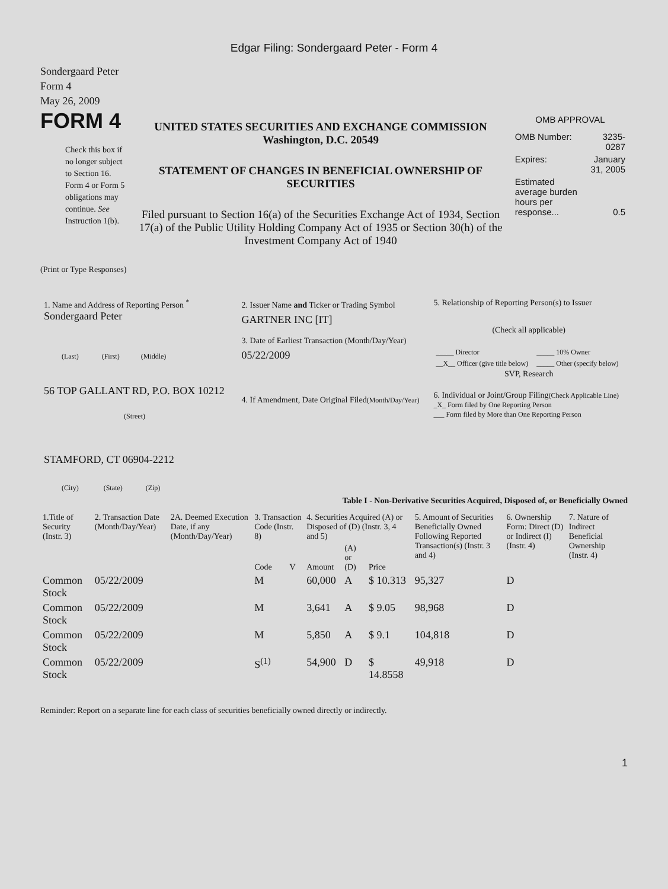Edgar Filing: Sondergaard Peter - Form 4
Sondergaard Peter
Form 4
May 26, 2009
FORM 4
Check this box if no longer subject to Section 16. Form 4 or Form 5 obligations may continue. See Instruction 1(b).
UNITED STATES SECURITIES AND EXCHANGE COMMISSION
Washington, D.C. 20549
STATEMENT OF CHANGES IN BENEFICIAL OWNERSHIP OF SECURITIES
Filed pursuant to Section 16(a) of the Securities Exchange Act of 1934, Section 17(a) of the Public Utility Holding Company Act of 1935 or Section 30(h) of the Investment Company Act of 1940
OMB APPROVAL
| OMB Number: | 3235-0287 |
| Expires: | January 31, 2005 |
| Estimated average burden hours per response... | 0.5 |
(Print or Type Responses)
1. Name and Address of Reporting Person <sup>*</sup>
Sondergaard Peter
(Last) (First) (Middle)
56 TOP GALLANT RD, P.O. BOX 10212
(Street)
STAMFORD, CT 06904-2212
(City) (State) (Zip)
2. Issuer Name and Ticker or Trading Symbol
GARTNER INC [IT]
3. Date of Earliest Transaction (Month/Day/Year)
05/22/2009
4. If Amendment, Date Original Filed(Month/Day/Year)
5. Relationship of Reporting Person(s) to Issuer
(Check all applicable)
| _____ Director | _____ 10% Owner |
| __X__ Officer (give title below) | _____ Other (specify below) |
SVP, Research
6. Individual or Joint/Group Filing(Check Applicable Line)
_X_ Form filed by One Reporting Person
___ Form filed by More than One Reporting Person
Table I - Non-Derivative Securities Acquired, Disposed of, or Beneficially Owned
| 1.Title of Security (Instr. 3) | 2. Transaction Date (Month/Day/Year) | 2A. Deemed Execution Date, if any (Month/Day/Year) | 3. Transaction Code (Instr. 8) | | 4. Securities Acquired (A) or Disposed of (D) (Instr. 3, 4 and 5) | | | 5. Amount of Securities Beneficially Owned Following Reported Transaction(s) (Instr. 3 and 4) | 6. Ownership Form: Direct (D) or Indirect (I) (Instr. 4) | 7. Nature of Indirect Beneficial Ownership (Instr. 4) |
| --- | --- | --- | --- | --- | --- | --- | --- | --- | --- | --- |
| | | | Code | V | Amount | (A) or (D) | Price | | | |
| Common Stock | 05/22/2009 | | M | | 60,000 | A | $ 10.313 | 95,327 | D | |
| Common Stock | 05/22/2009 | | M | | 3,641 | A | $ 9.05 | 98,968 | D | |
| Common Stock | 05/22/2009 | | M | | 5,850 | A | $ 9.1 | 104,818 | D | |
| Common Stock | 05/22/2009 | | S<sup>(1)</sup> | | 54,900 | D | $ 14.8558 | 49,918 | D | |
Reminder: Report on a separate line for each class of securities beneficially owned directly or indirectly.
1